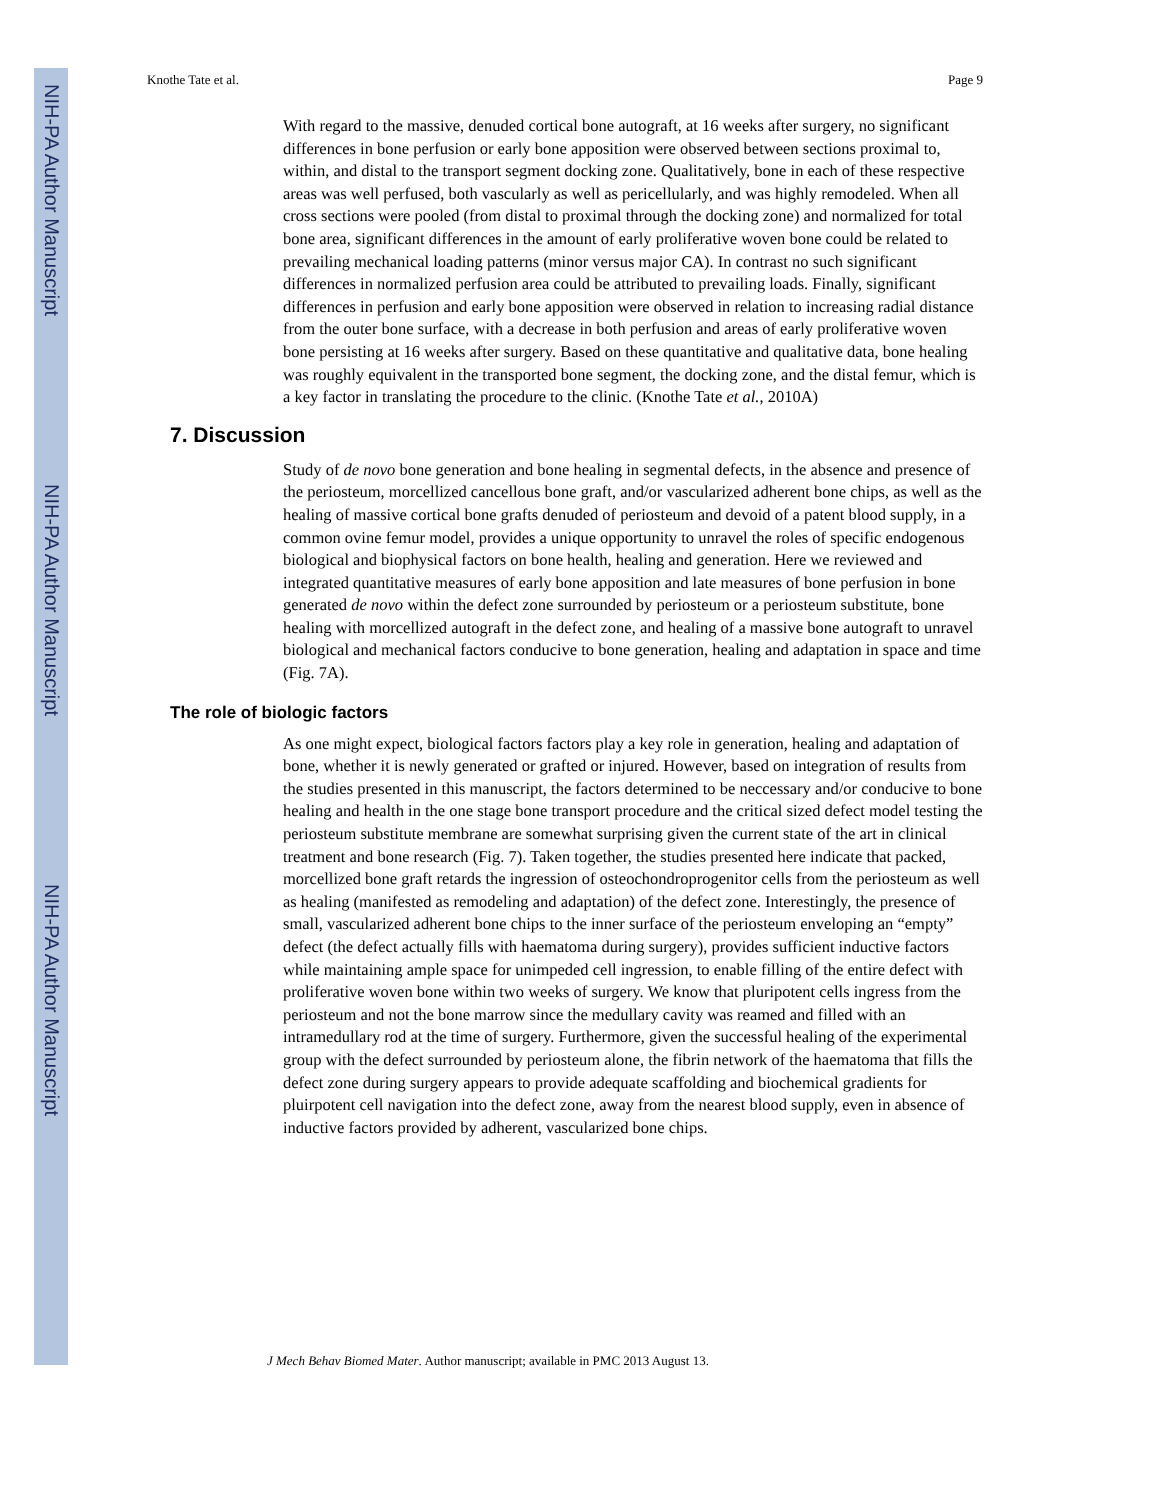NIH-PA Author Manuscript
NIH-PA Author Manuscript
NIH-PA Author Manuscript
Knothe Tate et al. Page 9
With regard to the massive, denuded cortical bone autograft, at 16 weeks after surgery, no significant differences in bone perfusion or early bone apposition were observed between sections proximal to, within, and distal to the transport segment docking zone. Qualitatively, bone in each of these respective areas was well perfused, both vascularly as well as pericellularly, and was highly remodeled. When all cross sections were pooled (from distal to proximal through the docking zone) and normalized for total bone area, significant differences in the amount of early proliferative woven bone could be related to prevailing mechanical loading patterns (minor versus major CA). In contrast no such significant differences in normalized perfusion area could be attributed to prevailing loads. Finally, significant differences in perfusion and early bone apposition were observed in relation to increasing radial distance from the outer bone surface, with a decrease in both perfusion and areas of early proliferative woven bone persisting at 16 weeks after surgery. Based on these quantitative and qualitative data, bone healing was roughly equivalent in the transported bone segment, the docking zone, and the distal femur, which is a key factor in translating the procedure to the clinic. (Knothe Tate et al., 2010A)
7. Discussion
Study of de novo bone generation and bone healing in segmental defects, in the absence and presence of the periosteum, morcellized cancellous bone graft, and/or vascularized adherent bone chips, as well as the healing of massive cortical bone grafts denuded of periosteum and devoid of a patent blood supply, in a common ovine femur model, provides a unique opportunity to unravel the roles of specific endogenous biological and biophysical factors on bone health, healing and generation. Here we reviewed and integrated quantitative measures of early bone apposition and late measures of bone perfusion in bone generated de novo within the defect zone surrounded by periosteum or a periosteum substitute, bone healing with morcellized autograft in the defect zone, and healing of a massive bone autograft to unravel biological and mechanical factors conducive to bone generation, healing and adaptation in space and time (Fig. 7A).
The role of biologic factors
As one might expect, biological factors factors play a key role in generation, healing and adaptation of bone, whether it is newly generated or grafted or injured. However, based on integration of results from the studies presented in this manuscript, the factors determined to be neccessary and/or conducive to bone healing and health in the one stage bone transport procedure and the critical sized defect model testing the periosteum substitute membrane are somewhat surprising given the current state of the art in clinical treatment and bone research (Fig. 7). Taken together, the studies presented here indicate that packed, morcellized bone graft retards the ingression of osteochondroprogenitor cells from the periosteum as well as healing (manifested as remodeling and adaptation) of the defect zone. Interestingly, the presence of small, vascularized adherent bone chips to the inner surface of the periosteum enveloping an “empty” defect (the defect actually fills with haematoma during surgery), provides sufficient inductive factors while maintaining ample space for unimpeded cell ingression, to enable filling of the entire defect with proliferative woven bone within two weeks of surgery. We know that pluripotent cells ingress from the periosteum and not the bone marrow since the medullary cavity was reamed and filled with an intramedullary rod at the time of surgery. Furthermore, given the successful healing of the experimental group with the defect surrounded by periosteum alone, the fibrin network of the haematoma that fills the defect zone during surgery appears to provide adequate scaffolding and biochemical gradients for pluirpotent cell navigation into the defect zone, away from the nearest blood supply, even in absence of inductive factors provided by adherent, vascularized bone chips.
J Mech Behav Biomed Mater. Author manuscript; available in PMC 2013 August 13.